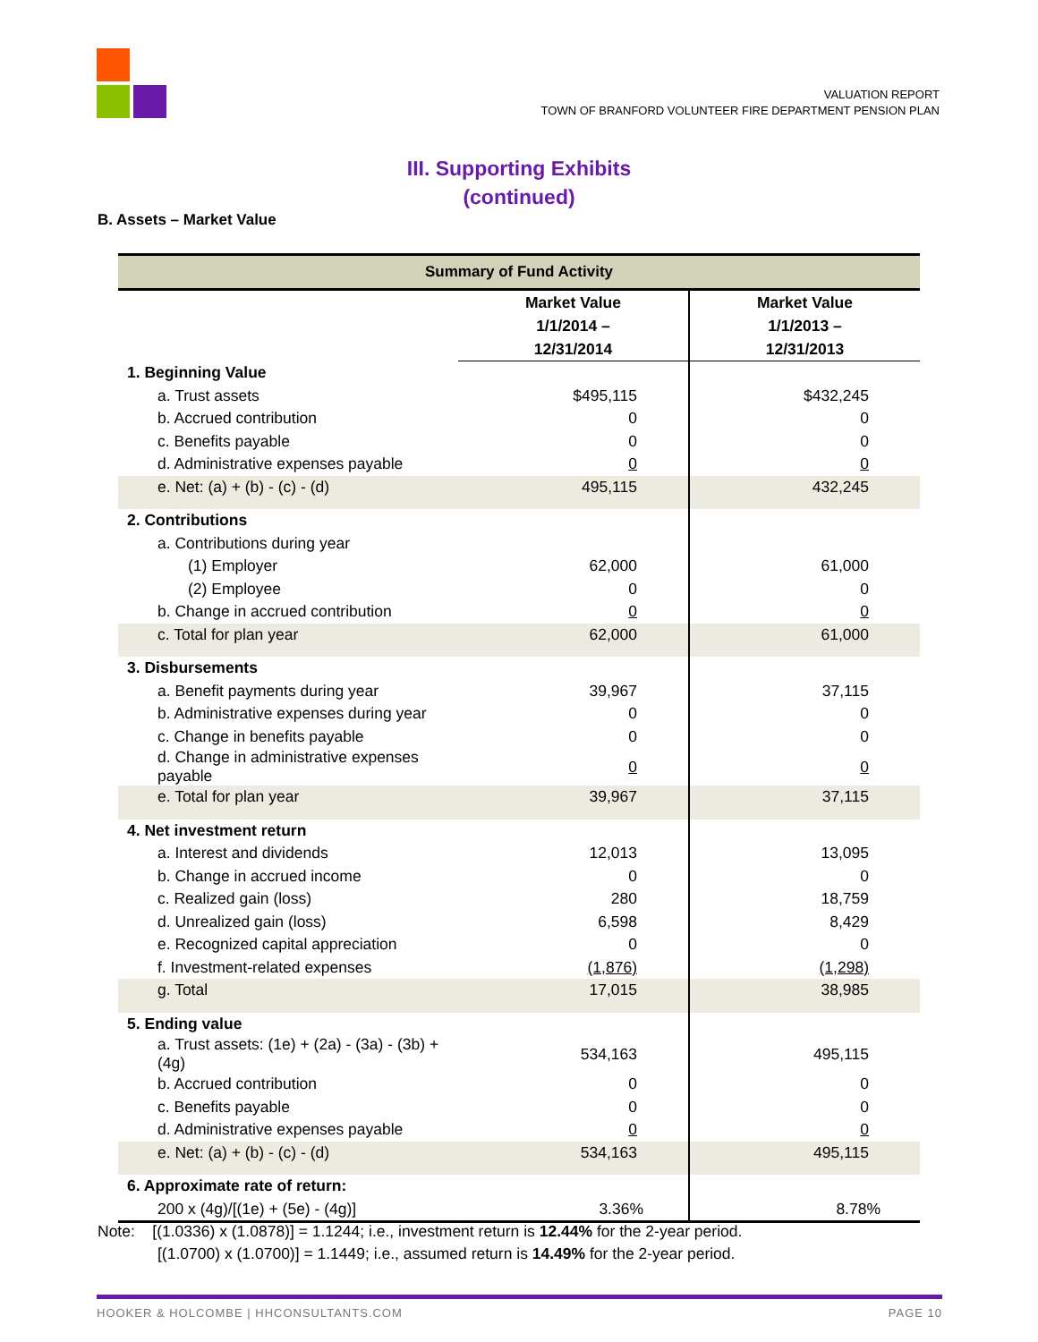VALUATION REPORT
TOWN OF BRANFORD VOLUNTEER FIRE DEPARTMENT PENSION PLAN
III. Supporting Exhibits
(continued)
B. Assets – Market Value
| Summary of Fund Activity | | |
| --- | --- | --- |
| | Market Value 1/1/2014 – 12/31/2014 | Market Value 1/1/2013 – 12/31/2013 |
| 1. Beginning Value | | |
| a. Trust assets | $495,115 | $432,245 |
| b. Accrued contribution | 0 | 0 |
| c. Benefits payable | 0 | 0 |
| d. Administrative expenses payable | 0 | 0 |
| e. Net: (a) + (b) - (c) - (d) | 495,115 | 432,245 |
| 2. Contributions | | |
| a. Contributions during year | | |
| (1) Employer | 62,000 | 61,000 |
| (2) Employee | 0 | 0 |
| b. Change in accrued contribution | 0 | 0 |
| c. Total for plan year | 62,000 | 61,000 |
| 3. Disbursements | | |
| a. Benefit payments during year | 39,967 | 37,115 |
| b. Administrative expenses during year | 0 | 0 |
| c. Change in benefits payable | 0 | 0 |
| d. Change in administrative expenses payable | 0 | 0 |
| e. Total for plan year | 39,967 | 37,115 |
| 4. Net investment return | | |
| a. Interest and dividends | 12,013 | 13,095 |
| b. Change in accrued income | 0 | 0 |
| c. Realized gain (loss) | 280 | 18,759 |
| d. Unrealized gain (loss) | 6,598 | 8,429 |
| e. Recognized capital appreciation | 0 | 0 |
| f. Investment-related expenses | (1,876) | (1,298) |
| g. Total | 17,015 | 38,985 |
| 5. Ending value | | |
| a. Trust assets: (1e) + (2a) - (3a) - (3b) + (4g) | 534,163 | 495,115 |
| b. Accrued contribution | 0 | 0 |
| c. Benefits payable | 0 | 0 |
| d. Administrative expenses payable | 0 | 0 |
| e. Net: (a) + (b) - (c) - (d) | 534,163 | 495,115 |
| 6. Approximate rate of return: | | |
| 200 x (4g)/[(1e) + (5e) - (4g)] | 3.36% | 8.78% |
Note: [(1.0336) x (1.0878)] = 1.1244; i.e., investment return is 12.44% for the 2-year period.
[(1.0700) x (1.0700)] = 1.1449; i.e., assumed return is 14.49% for the 2-year period.
HOOKER & HOLCOMBE | HHCONSULTANTS.COM PAGE 10